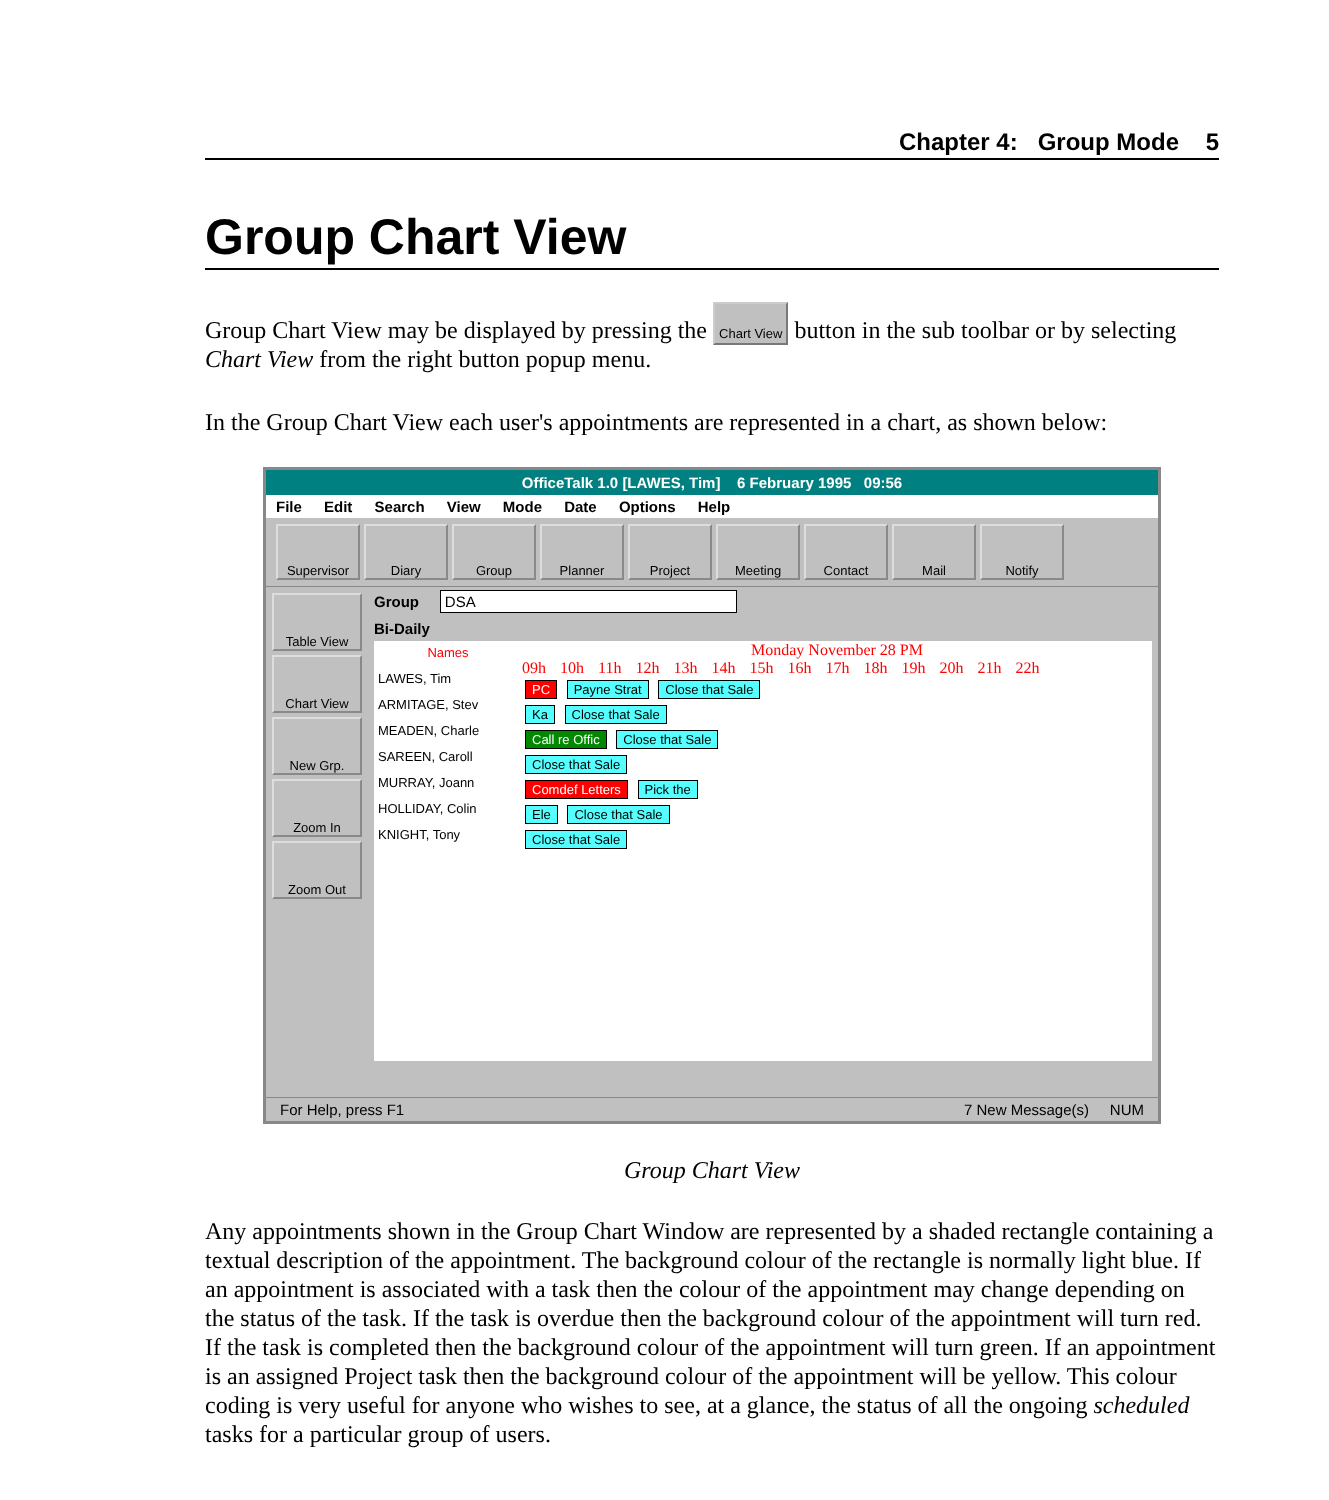Chapter 4: Group Mode 5
Group Chart View
Group Chart View may be displayed by pressing the Chart View button in the sub toolbar or by selecting Chart View from the right button popup menu.
In the Group Chart View each user's appointments are represented in a chart, as shown below:
OfficeTalk 1.0 [LAWES, Tim] 6 February 1995 09:56
File Edit Search View Mode Date Options Help
Supervisor Diary Group Planner Project Meeting Contact Mail Notify
Table View
Chart View
New Grp.
Zoom In
Zoom Out
Group DSA
Bi-Daily
Names
LAWES, Tim
ARMITAGE, Stev
MEADEN, Charle
SAREEN, Caroll
MURRAY, Joann
HOLLIDAY, Colin
KNIGHT, Tony
Monday November 28 PM
09h 10h 11h 12h 13h 14h 15h 16h 17h 18h 19h 20h 21h 22h
PC Payne Strat Close that Sale
Ka Close that Sale
Call re Offic Close that Sale
Close that Sale
Comdef Letters Pick the
Ele Close that Sale
Close that Sale
For Help, press F1 7 New Message(s) NUM
Group Chart View
Any appointments shown in the Group Chart Window are represented by a shaded rectangle containing a textual description of the appointment. The background colour of the rectangle is normally light blue. If an appointment is associated with a task then the colour of the appointment may change depending on the status of the task. If the task is overdue then the background colour of the appointment will turn red. If the task is completed then the background colour of the appointment will turn green. If an appointment is an assigned Project task then the background colour of the appointment will be yellow. This colour coding is very useful for anyone who wishes to see, at a glance, the status of all the ongoing scheduled tasks for a particular group of users.